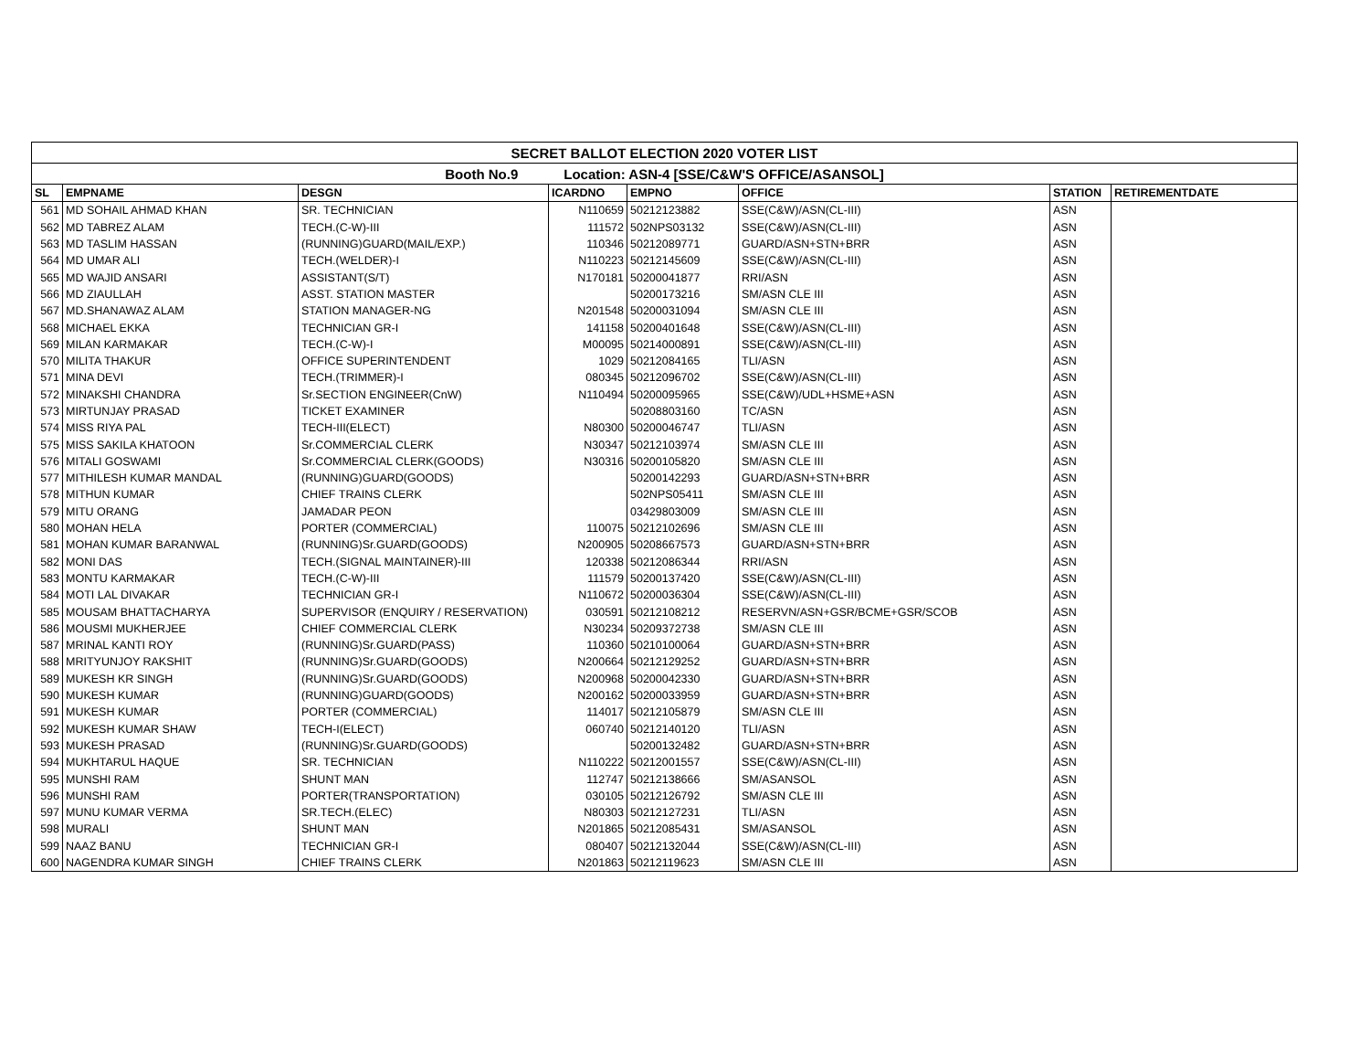| SECRET BALLOT ELECTION 2020 VOTER LIST | | | | | | | |
| --- | --- | --- | --- | --- | --- | --- | --- |
| Booth No.9 Location: ASN-4 [SSE/C&W'S OFFICE/ASANSOL] | | | | | | | |
| SL | EMPNAME | DESGN | ICARDNO | EMPNO | OFFICE | STATION | RETIREMENTDATE |
| 561 | MD SOHAIL AHMAD KHAN | SR. TECHNICIAN | N110659 | 50212123882 | SSE(C&W)/ASN(CL-III) | ASN | |
| 562 | MD TABREZ ALAM | TECH.(C-W)-III | 111572 | 502NPS03132 | SSE(C&W)/ASN(CL-III) | ASN | |
| 563 | MD TASLIM HASSAN | (RUNNING)GUARD(MAIL/EXP.) | 110346 | 50212089771 | GUARD/ASN+STN+BRR | ASN | |
| 564 | MD UMAR ALI | TECH.(WELDER)-I | N110223 | 50212145609 | SSE(C&W)/ASN(CL-III) | ASN | |
| 565 | MD WAJID ANSARI | ASSISTANT(S/T) | N170181 | 50200041877 | RRI/ASN | ASN | |
| 566 | MD ZIAULLAH | ASST. STATION MASTER | | 50200173216 | SM/ASN CLE III | ASN | |
| 567 | MD.SHANAWAZ ALAM | STATION MANAGER-NG | N201548 | 50200031094 | SM/ASN CLE III | ASN | |
| 568 | MICHAEL EKKA | TECHNICIAN GR-I | 141158 | 50200401648 | SSE(C&W)/ASN(CL-III) | ASN | |
| 569 | MILAN KARMAKAR | TECH.(C-W)-I | M00095 | 50214000891 | SSE(C&W)/ASN(CL-III) | ASN | |
| 570 | MILITA THAKUR | OFFICE SUPERINTENDENT | 1029 | 50212084165 | TLI/ASN | ASN | |
| 571 | MINA DEVI | TECH.(TRIMMER)-I | 080345 | 50212096702 | SSE(C&W)/ASN(CL-III) | ASN | |
| 572 | MINAKSHI CHANDRA | Sr.SECTION ENGINEER(CnW) | N110494 | 50200095965 | SSE(C&W)/UDL+HSME+ASN | ASN | |
| 573 | MIRTUNJAY PRASAD | TICKET EXAMINER | | 50208803160 | TC/ASN | ASN | |
| 574 | MISS RIYA PAL | TECH-III(ELECT) | N80300 | 50200046747 | TLI/ASN | ASN | |
| 575 | MISS SAKILA KHATOON | Sr.COMMERCIAL CLERK | N30347 | 50212103974 | SM/ASN CLE III | ASN | |
| 576 | MITALI GOSWAMI | Sr.COMMERCIAL CLERK(GOODS) | N30316 | 50200105820 | SM/ASN CLE III | ASN | |
| 577 | MITHILESH KUMAR MANDAL | (RUNNING)GUARD(GOODS) | | 50200142293 | GUARD/ASN+STN+BRR | ASN | |
| 578 | MITHUN KUMAR | CHIEF TRAINS CLERK | | 502NPS05411 | SM/ASN CLE III | ASN | |
| 579 | MITU ORANG | JAMADAR PEON | | 03429803009 | SM/ASN CLE III | ASN | |
| 580 | MOHAN HELA | PORTER (COMMERCIAL) | 110075 | 50212102696 | SM/ASN CLE III | ASN | |
| 581 | MOHAN KUMAR BARANWAL | (RUNNING)Sr.GUARD(GOODS) | N200905 | 50208667573 | GUARD/ASN+STN+BRR | ASN | |
| 582 | MONI DAS | TECH.(SIGNAL MAINTAINER)-III | 120338 | 50212086344 | RRI/ASN | ASN | |
| 583 | MONTU KARMAKAR | TECH.(C-W)-III | 111579 | 50200137420 | SSE(C&W)/ASN(CL-III) | ASN | |
| 584 | MOTI LAL DIVAKAR | TECHNICIAN GR-I | N110672 | 50200036304 | SSE(C&W)/ASN(CL-III) | ASN | |
| 585 | MOUSAM BHATTACHARYA | SUPERVISOR (ENQUIRY / RESERVATION) | 030591 | 50212108212 | RESERVN/ASN+GSR/BCME+GSR/SCOB | ASN | |
| 586 | MOUSMI MUKHERJEE | CHIEF COMMERCIAL CLERK | N30234 | 50209372738 | SM/ASN CLE III | ASN | |
| 587 | MRINAL KANTI ROY | (RUNNING)Sr.GUARD(PASS) | 110360 | 50210100064 | GUARD/ASN+STN+BRR | ASN | |
| 588 | MRITYUNJOY RAKSHIT | (RUNNING)Sr.GUARD(GOODS) | N200664 | 50212129252 | GUARD/ASN+STN+BRR | ASN | |
| 589 | MUKESH KR SINGH | (RUNNING)Sr.GUARD(GOODS) | N200968 | 50200042330 | GUARD/ASN+STN+BRR | ASN | |
| 590 | MUKESH KUMAR | (RUNNING)GUARD(GOODS) | N200162 | 50200033959 | GUARD/ASN+STN+BRR | ASN | |
| 591 | MUKESH KUMAR | PORTER (COMMERCIAL) | 114017 | 50212105879 | SM/ASN CLE III | ASN | |
| 592 | MUKESH KUMAR SHAW | TECH-I(ELECT) | 060740 | 50212140120 | TLI/ASN | ASN | |
| 593 | MUKESH PRASAD | (RUNNING)Sr.GUARD(GOODS) | | 50200132482 | GUARD/ASN+STN+BRR | ASN | |
| 594 | MUKHTARUL HAQUE | SR. TECHNICIAN | N110222 | 50212001557 | SSE(C&W)/ASN(CL-III) | ASN | |
| 595 | MUNSHI RAM | SHUNT MAN | 112747 | 50212138666 | SM/ASANSOL | ASN | |
| 596 | MUNSHI RAM | PORTER(TRANSPORTATION) | 030105 | 50212126792 | SM/ASN CLE III | ASN | |
| 597 | MUNU KUMAR VERMA | SR.TECH.(ELEC) | N80303 | 50212127231 | TLI/ASN | ASN | |
| 598 | MURALI | SHUNT MAN | N201865 | 50212085431 | SM/ASANSOL | ASN | |
| 599 | NAAZ BANU | TECHNICIAN GR-I | 080407 | 50212132044 | SSE(C&W)/ASN(CL-III) | ASN | |
| 600 | NAGENDRA KUMAR SINGH | CHIEF TRAINS CLERK | N201863 | 50212119623 | SM/ASN CLE III | ASN | |